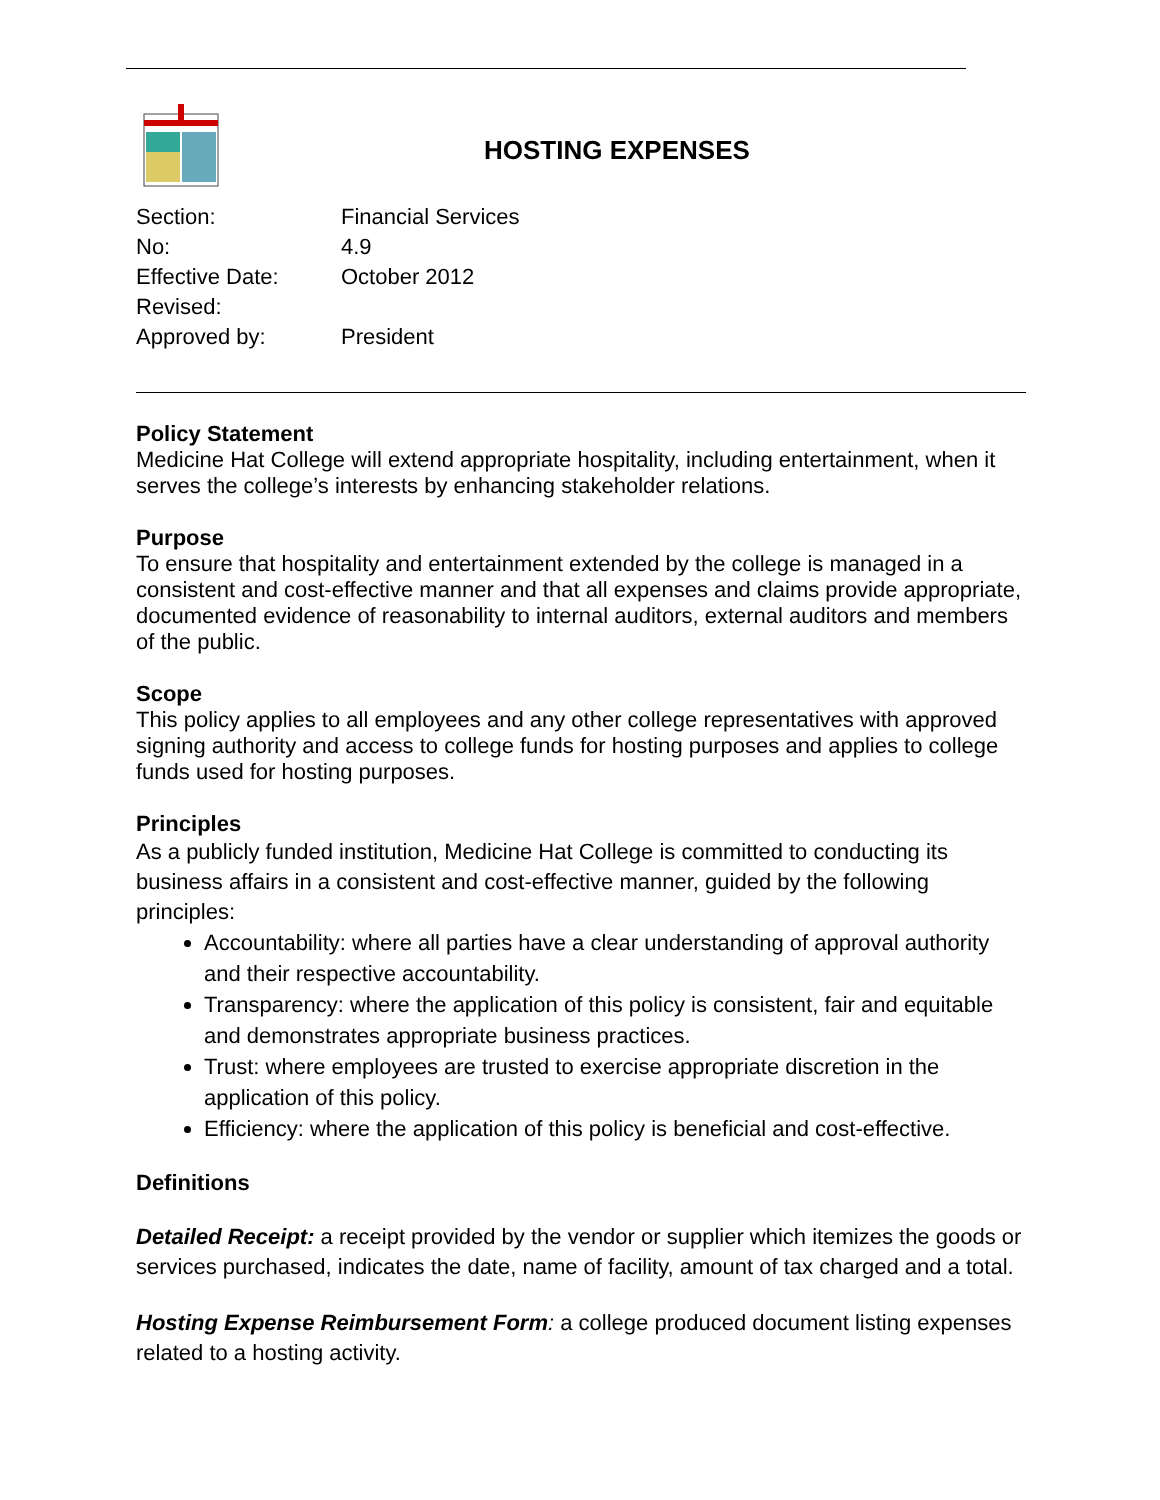HOSTING EXPENSES
| Section: | Financial Services |
| No: | 4.9 |
| Effective Date: | October 2012 |
| Revised: | |
| Approved by: | President |
Policy Statement
Medicine Hat College will extend appropriate hospitality, including entertainment, when it serves the college’s interests by enhancing stakeholder relations.
Purpose
To ensure that hospitality and entertainment extended by the college is managed in a consistent and cost-effective manner and that all expenses and claims provide appropriate, documented evidence of reasonability to internal auditors, external auditors and members of the public.
Scope
This policy applies to all employees and any other college representatives with approved signing authority and access to college funds for hosting purposes and applies to college funds used for hosting purposes.
Principles
As a publicly funded institution, Medicine Hat College is committed to conducting its business affairs in a consistent and cost-effective manner, guided by the following principles:
Accountability: where all parties have a clear understanding of approval authority and their respective accountability.
Transparency: where the application of this policy is consistent, fair and equitable and demonstrates appropriate business practices.
Trust: where employees are trusted to exercise appropriate discretion in the application of this policy.
Efficiency: where the application of this policy is beneficial and cost-effective.
Definitions
Detailed Receipt: a receipt provided by the vendor or supplier which itemizes the goods or services purchased, indicates the date, name of facility, amount of tax charged and a total.
Hosting Expense Reimbursement Form: a college produced document listing expenses related to a hosting activity.